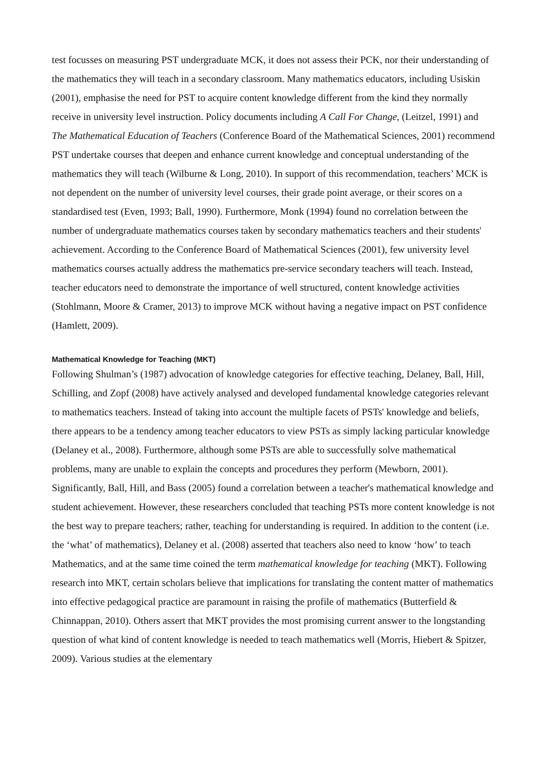test focusses on measuring PST undergraduate MCK, it does not assess their PCK, nor their understanding of the mathematics they will teach in a secondary classroom. Many mathematics educators, including Usiskin (2001), emphasise the need for PST to acquire content knowledge different from the kind they normally receive in university level instruction. Policy documents including A Call For Change, (Leitzel, 1991) and The Mathematical Education of Teachers (Conference Board of the Mathematical Sciences, 2001) recommend PST undertake courses that deepen and enhance current knowledge and conceptual understanding of the mathematics they will teach (Wilburne & Long, 2010). In support of this recommendation, teachers’ MCK is not dependent on the number of university level courses, their grade point average, or their scores on a standardised test (Even, 1993; Ball, 1990). Furthermore, Monk (1994) found no correlation between the number of undergraduate mathematics courses taken by secondary mathematics teachers and their students' achievement. According to the Conference Board of Mathematical Sciences (2001), few university level mathematics courses actually address the mathematics pre-service secondary teachers will teach. Instead, teacher educators need to demonstrate the importance of well structured, content knowledge activities (Stohlmann, Moore & Cramer, 2013) to improve MCK without having a negative impact on PST confidence (Hamlett, 2009).
Mathematical Knowledge for Teaching (MKT)
Following Shulman’s (1987) advocation of knowledge categories for effective teaching, Delaney, Ball, Hill, Schilling, and Zopf (2008) have actively analysed and developed fundamental knowledge categories relevant to mathematics teachers. Instead of taking into account the multiple facets of PSTs' knowledge and beliefs, there appears to be a tendency among teacher educators to view PSTs as simply lacking particular knowledge (Delaney et al., 2008). Furthermore, although some PSTs are able to successfully solve mathematical problems, many are unable to explain the concepts and procedures they perform (Mewborn, 2001). Significantly, Ball, Hill, and Bass (2005) found a correlation between a teacher's mathematical knowledge and student achievement. However, these researchers concluded that teaching PSTs more content knowledge is not the best way to prepare teachers; rather, teaching for understanding is required. In addition to the content (i.e. the ‘what’ of mathematics), Delaney et al. (2008) asserted that teachers also need to know ‘how’ to teach Mathematics, and at the same time coined the term mathematical knowledge for teaching (MKT). Following research into MKT, certain scholars believe that implications for translating the content matter of mathematics into effective pedagogical practice are paramount in raising the profile of mathematics (Butterfield & Chinnappan, 2010). Others assert that MKT provides the most promising current answer to the longstanding question of what kind of content knowledge is needed to teach mathematics well (Morris, Hiebert & Spitzer, 2009). Various studies at the elementary